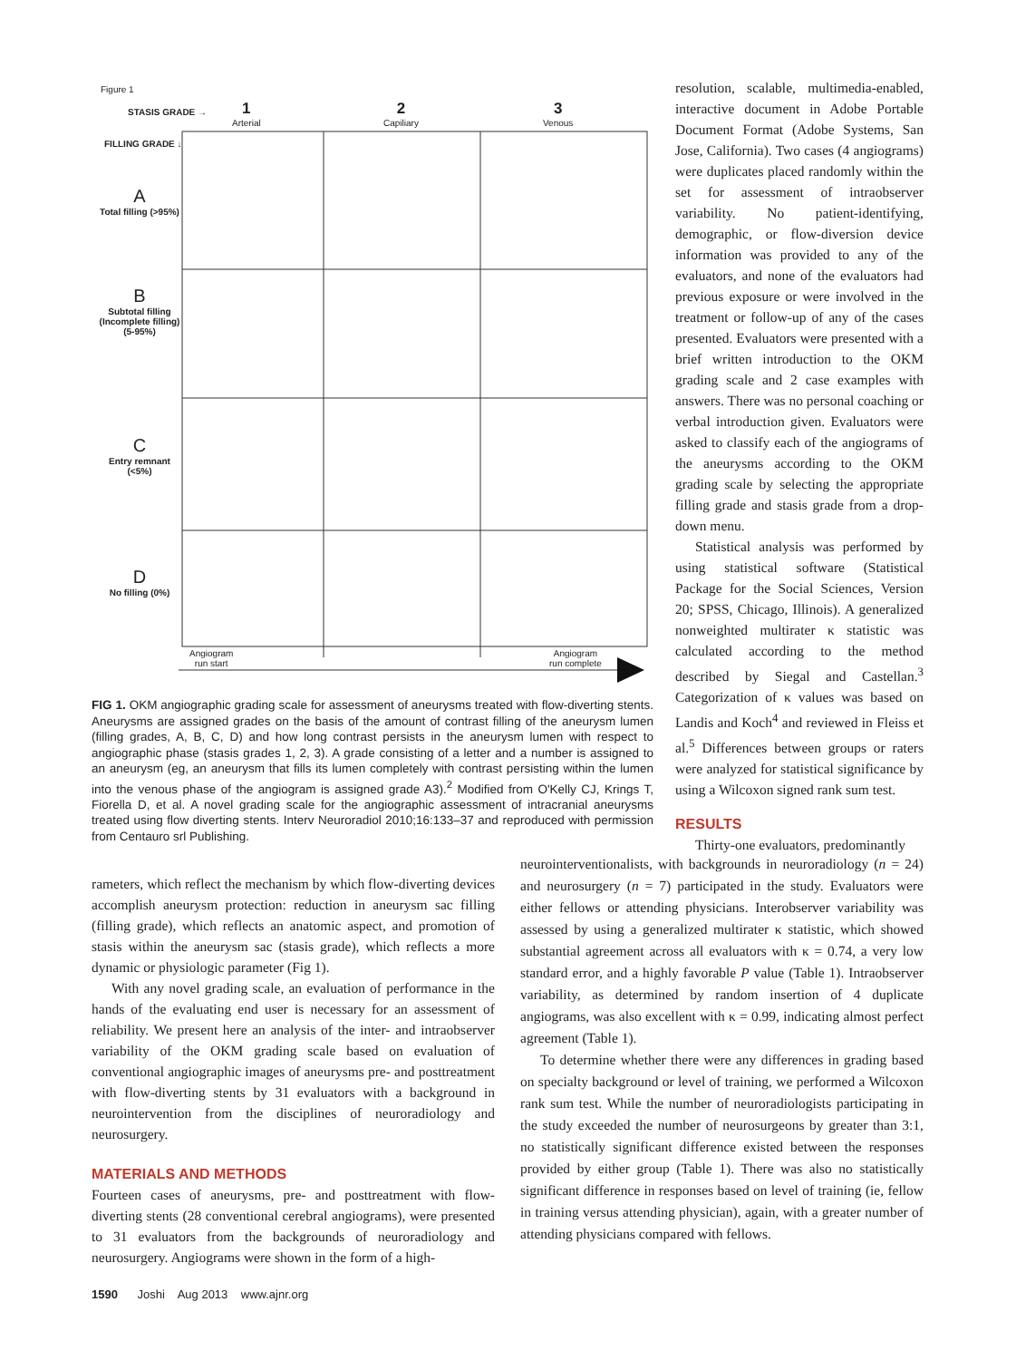Figure 1
STASIS GRADE →
1
Arterial
2
Capiliary
3
Venous
FILLING GRADE ↓
A
Total filling (>95%)
B
Subtotal filling (Incomplete filling) (5-95%)
C
Entry remnant (<5%)
D
No filling (0%)
Angiogram
run start
Angiogram
run complete
FIG 1. OKM angiographic grading scale for assessment of aneurysms treated with flow-diverting stents. Aneurysms are assigned grades on the basis of the amount of contrast filling of the aneurysm lumen (filling grades, A, B, C, D) and how long contrast persists in the aneurysm lumen with respect to angiographic phase (stasis grades 1, 2, 3). A grade consisting of a letter and a number is assigned to an aneurysm (eg, an aneurysm that fills its lumen completely with contrast persisting within the lumen into the venous phase of the angiogram is assigned grade A3).<sup>2</sup> Modified from O'Kelly CJ, Krings T, Fiorella D, et al. A novel grading scale for the angiographic assessment of intracranial aneurysms treated using flow diverting stents. Interv Neuroradiol 2010;16:133–37 and reproduced with permission from Centauro srl Publishing.
resolution, scalable, multimedia-enabled, interactive document in Adobe Portable Document Format (Adobe Systems, San Jose, California). Two cases (4 angiograms) were duplicates placed randomly within the set for assessment of intraobserver variability. No patient-identifying, demographic, or flow-diversion device information was provided to any of the evaluators, and none of the evaluators had previous exposure or were involved in the treatment or follow-up of any of the cases presented. Evaluators were presented with a brief written introduction to the OKM grading scale and 2 case examples with answers. There was no personal coaching or verbal introduction given. Evaluators were asked to classify each of the angiograms of the aneurysms according to the OKM grading scale by selecting the appropriate filling grade and stasis grade from a drop-down menu.
Statistical analysis was performed by using statistical software (Statistical Package for the Social Sciences, Version 20; SPSS, Chicago, Illinois). A generalized nonweighted multirater κ statistic was calculated according to the method described by Siegal and Castellan.<sup>3</sup> Categorization of κ values was based on Landis and Koch<sup>4</sup> and reviewed in Fleiss et al.<sup>5</sup> Differences between groups or raters were analyzed for statistical significance by using a Wilcoxon signed rank sum test.
RESULTS
Thirty-one evaluators, predominantly
rameters, which reflect the mechanism by which flow-diverting devices accomplish aneurysm protection: reduction in aneurysm sac filling (filling grade), which reflects an anatomic aspect, and promotion of stasis within the aneurysm sac (stasis grade), which reflects a more dynamic or physiologic parameter (Fig 1).
With any novel grading scale, an evaluation of performance in the hands of the evaluating end user is necessary for an assessment of reliability. We present here an analysis of the inter- and intraobserver variability of the OKM grading scale based on evaluation of conventional angiographic images of aneurysms pre- and posttreatment with flow-diverting stents by 31 evaluators with a background in neurointervention from the disciplines of neuroradiology and neurosurgery.
MATERIALS AND METHODS
Fourteen cases of aneurysms, pre- and posttreatment with flow-diverting stents (28 conventional cerebral angiograms), were presented to 31 evaluators from the backgrounds of neuroradiology and neurosurgery. Angiograms were shown in the form of a high-
neurointerventionalists, with backgrounds in neuroradiology (n = 24) and neurosurgery (n = 7) participated in the study. Evaluators were either fellows or attending physicians. Interobserver variability was assessed by using a generalized multirater κ statistic, which showed substantial agreement across all evaluators with κ = 0.74, a very low standard error, and a highly favorable P value (Table 1). Intraobserver variability, as determined by random insertion of 4 duplicate angiograms, was also excellent with κ = 0.99, indicating almost perfect agreement (Table 1).
To determine whether there were any differences in grading based on specialty background or level of training, we performed a Wilcoxon rank sum test. While the number of neuroradiologists participating in the study exceeded the number of neurosurgeons by greater than 3:1, no statistically significant difference existed between the responses provided by either group (Table 1). There was also no statistically significant difference in responses based on level of training (ie, fellow in training versus attending physician), again, with a greater number of attending physicians compared with fellows.
1590 Joshi Aug 2013 www.ajnr.org